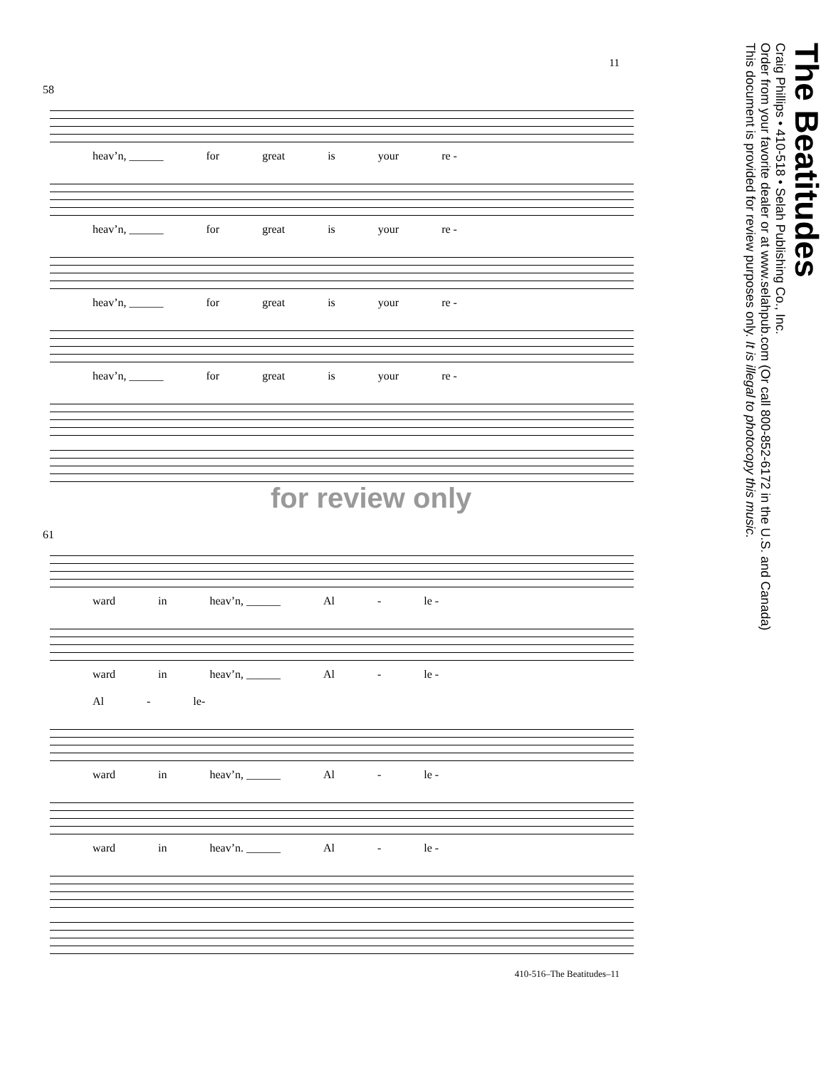11
58
heav’n, ______ for great is your re -
heav’n, ______ for great is your re -
heav’n, ______ for great is your re -
heav’n, ______ for great is your re -
for review only
61
ward in heav’n, ______ Al - le -
ward in heav’n, ______ Al - le -
Al - le-
ward in heav’n, ______ Al - le -
ward in heav’n. ______ Al - le -
410-516–The Beatitudes–11
The Beatitudes
Craig Phillips • 410-518 • Selah Publishing Co., Inc.
Order from your favorite dealer or at www.selahpub.com (Or call 800-852-6172 in the U.S. and Canada)
This document is provided for review purposes only. It is illegal to photocopy this music.